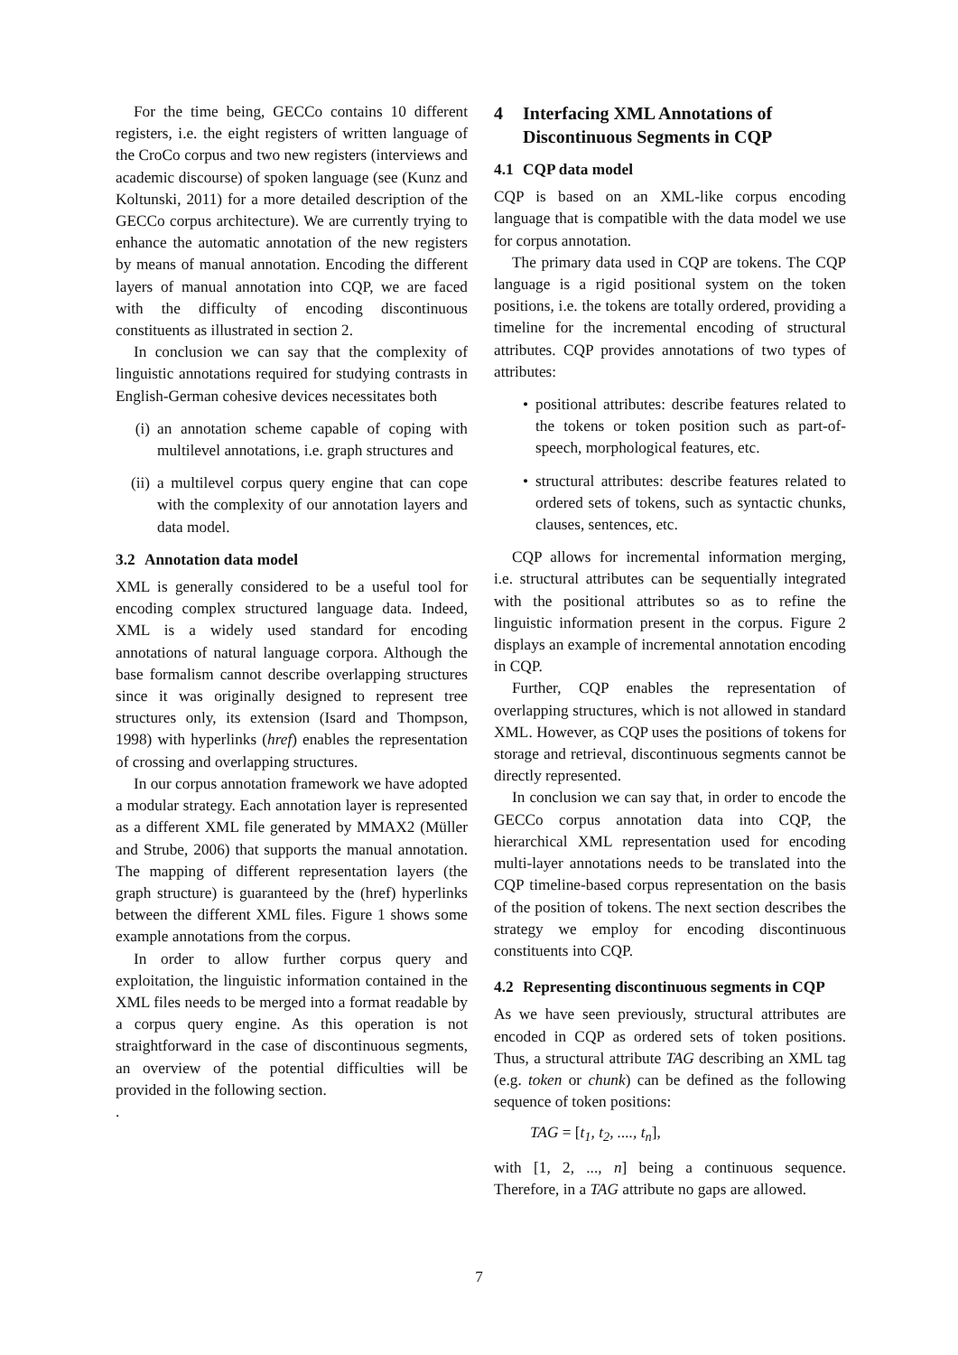For the time being, GECCo contains 10 different registers, i.e. the eight registers of written language of the CroCo corpus and two new registers (interviews and academic discourse) of spoken language (see (Kunz and Koltunski, 2011) for a more detailed description of the GECCo corpus architecture). We are currently trying to enhance the automatic annotation of the new registers by means of manual annotation. Encoding the different layers of manual annotation into CQP, we are faced with the difficulty of encoding discontinuous constituents as illustrated in section 2.
In conclusion we can say that the complexity of linguistic annotations required for studying contrasts in English-German cohesive devices necessitates both
(i) an annotation scheme capable of coping with multilevel annotations, i.e. graph structures and
(ii) a multilevel corpus query engine that can cope with the complexity of our annotation layers and data model.
3.2 Annotation data model
XML is generally considered to be a useful tool for encoding complex structured language data. Indeed, XML is a widely used standard for encoding annotations of natural language corpora. Although the base formalism cannot describe overlapping structures since it was originally designed to represent tree structures only, its extension (Isard and Thompson, 1998) with hyperlinks (href) enables the representation of crossing and overlapping structures.
In our corpus annotation framework we have adopted a modular strategy. Each annotation layer is represented as a different XML file generated by MMAX2 (Müller and Strube, 2006) that supports the manual annotation. The mapping of different representation layers (the graph structure) is guaranteed by the (href) hyperlinks between the different XML files. Figure 1 shows some example annotations from the corpus.
In order to allow further corpus query and exploitation, the linguistic information contained in the XML files needs to be merged into a format readable by a corpus query engine. As this operation is not straightforward in the case of discontinuous segments, an overview of the potential difficulties will be provided in the following section.
.
4 Interfacing XML Annotations of Discontinuous Segments in CQP
4.1 CQP data model
CQP is based on an XML-like corpus encoding language that is compatible with the data model we use for corpus annotation.
The primary data used in CQP are tokens. The CQP language is a rigid positional system on the token positions, i.e. the tokens are totally ordered, providing a timeline for the incremental encoding of structural attributes. CQP provides annotations of two types of attributes:
• positional attributes: describe features related to the tokens or token position such as part-of-speech, morphological features, etc.
• structural attributes: describe features related to ordered sets of tokens, such as syntactic chunks, clauses, sentences, etc.
CQP allows for incremental information merging, i.e. structural attributes can be sequentially integrated with the positional attributes so as to refine the linguistic information present in the corpus. Figure 2 displays an example of incremental annotation encoding in CQP.
Further, CQP enables the representation of overlapping structures, which is not allowed in standard XML. However, as CQP uses the positions of tokens for storage and retrieval, discontinuous segments cannot be directly represented.
In conclusion we can say that, in order to encode the GECCo corpus annotation data into CQP, the hierarchical XML representation used for encoding multi-layer annotations needs to be translated into the CQP timeline-based corpus representation on the basis of the position of tokens. The next section describes the strategy we employ for encoding discontinuous constituents into CQP.
4.2 Representing discontinuous segments in CQP
As we have seen previously, structural attributes are encoded in CQP as ordered sets of token positions. Thus, a structural attribute TAG describing an XML tag (e.g. token or chunk) can be defined as the following sequence of token positions:
TAG = [t<sub>1</sub>, t<sub>2</sub>, ...., t<sub>n</sub>],
with [1, 2, ..., n] being a continuous sequence. Therefore, in a TAG attribute no gaps are allowed.
7